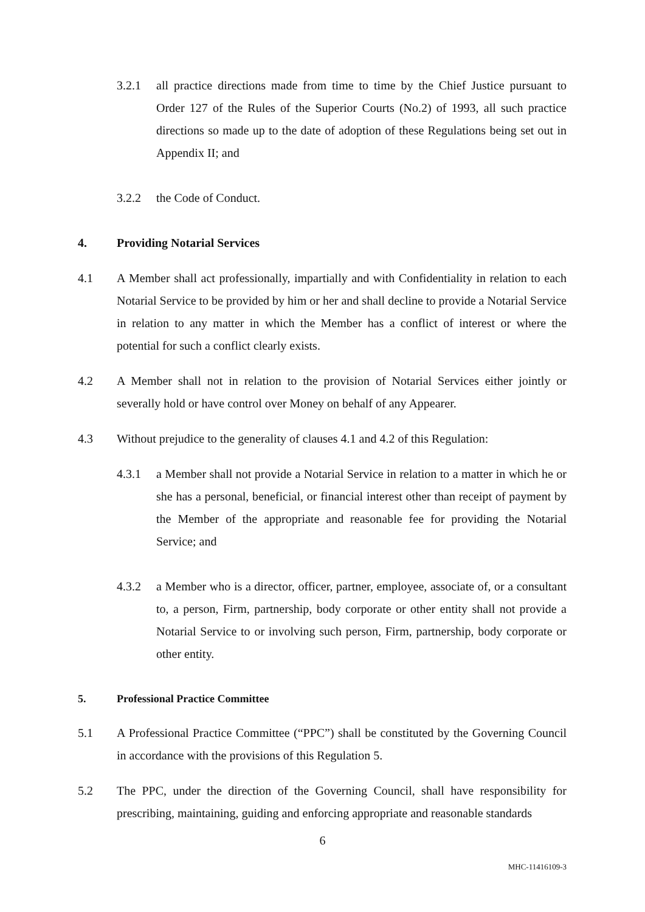3.2.1 all practice directions made from time to time by the Chief Justice pursuant to Order 127 of the Rules of the Superior Courts (No.2) of 1993, all such practice directions so made up to the date of adoption of these Regulations being set out in Appendix II; and
3.2.2 the Code of Conduct.
4. Providing Notarial Services
4.1 A Member shall act professionally, impartially and with Confidentiality in relation to each Notarial Service to be provided by him or her and shall decline to provide a Notarial Service in relation to any matter in which the Member has a conflict of interest or where the potential for such a conflict clearly exists.
4.2 A Member shall not in relation to the provision of Notarial Services either jointly or severally hold or have control over Money on behalf of any Appearer.
4.3 Without prejudice to the generality of clauses 4.1 and 4.2 of this Regulation:
4.3.1 a Member shall not provide a Notarial Service in relation to a matter in which he or she has a personal, beneficial, or financial interest other than receipt of payment by the Member of the appropriate and reasonable fee for providing the Notarial Service; and
4.3.2 a Member who is a director, officer, partner, employee, associate of, or a consultant to, a person, Firm, partnership, body corporate or other entity shall not provide a Notarial Service to or involving such person, Firm, partnership, body corporate or other entity.
5. Professional Practice Committee
5.1 A Professional Practice Committee (“PPC”) shall be constituted by the Governing Council in accordance with the provisions of this Regulation 5.
5.2 The PPC, under the direction of the Governing Council, shall have responsibility for prescribing, maintaining, guiding and enforcing appropriate and reasonable standards
6
MHC-11416109-3